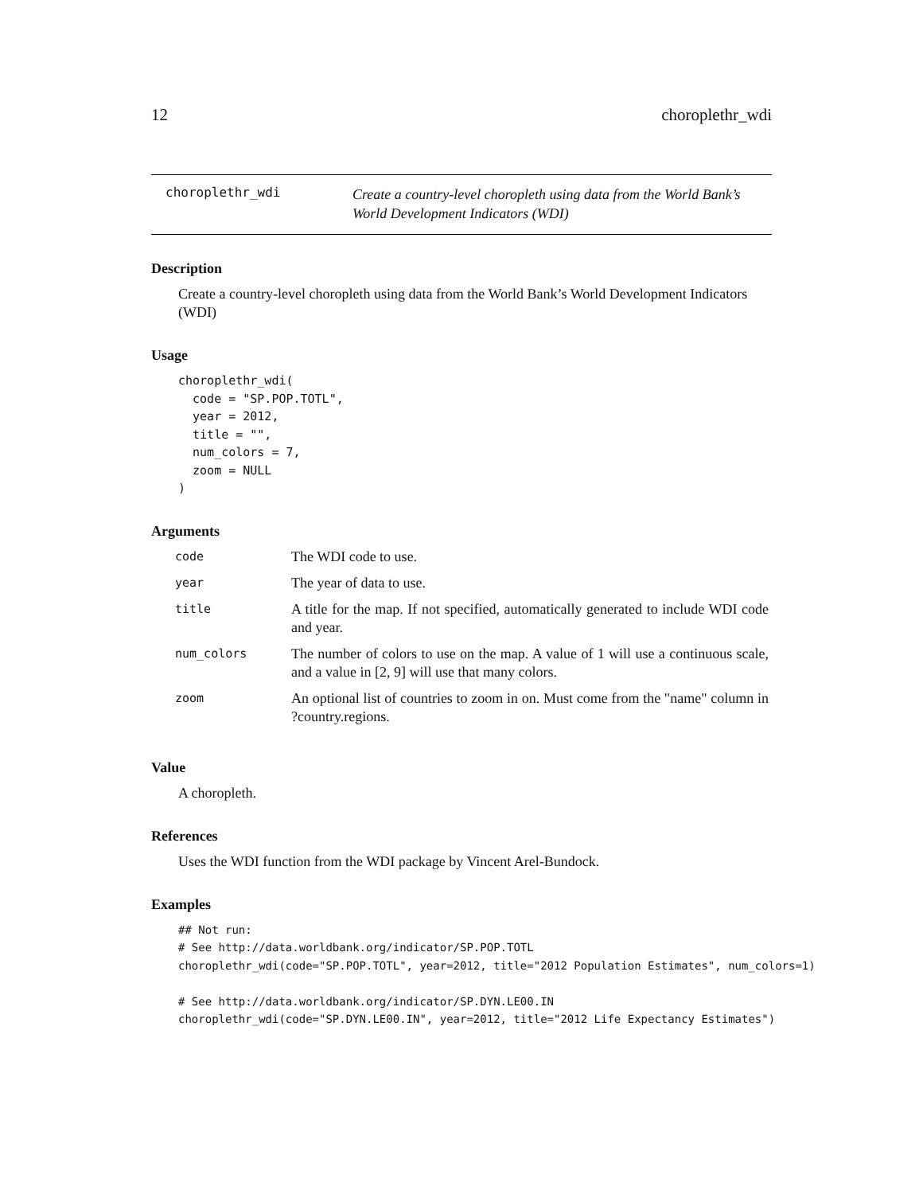12 choroplethr_wdi
choroplethr_wdi
Create a country-level choropleth using data from the World Bank’s
World Development Indicators (WDI)
Description
Create a country-level choropleth using data from the World Bank’s World Development Indicators (WDI)
Usage
choroplethr_wdi(
  code = "SP.POP.TOTL",
  year = 2012,
  title = "",
  num_colors = 7,
  zoom = NULL
)
Arguments
| code | The WDI code to use. |
| year | The year of data to use. |
| title | A title for the map. If not specified, automatically generated to include WDI code and year. |
| num_colors | The number of colors to use on the map. A value of 1 will use a continuous scale, and a value in [2, 9] will use that many colors. |
| zoom | An optional list of countries to zoom in on. Must come from the "name" column in ?country.regions. |
Value
A choropleth.
References
Uses the WDI function from the WDI package by Vincent Arel-Bundock.
Examples
## Not run:
# See http://data.worldbank.org/indicator/SP.POP.TOTL
choroplethr_wdi(code="SP.POP.TOTL", year=2012, title="2012 Population Estimates", num_colors=1)

# See http://data.worldbank.org/indicator/SP.DYN.LE00.IN
choroplethr_wdi(code="SP.DYN.LE00.IN", year=2012, title="2012 Life Expectancy Estimates")